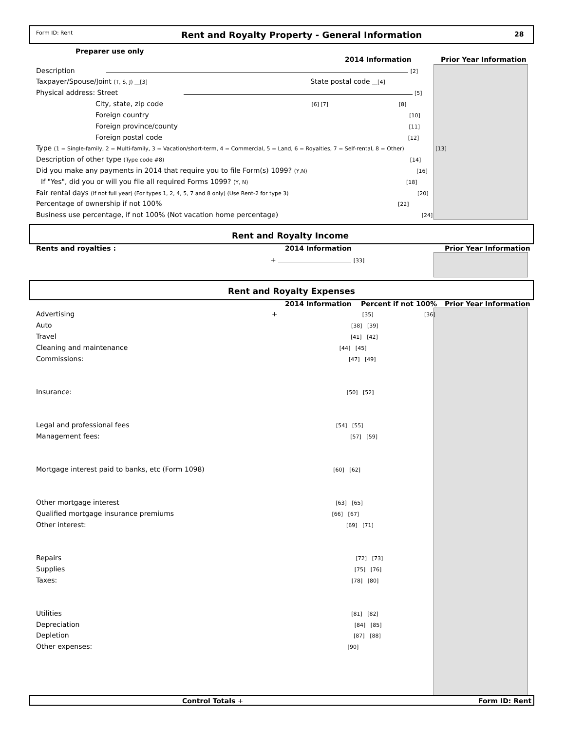Form ID: Rent Rent and Royalty Property - General Information 28
Preparer use only
2014 Information Prior Year Information
Description [2]
Taxpayer/Spouse/Joint (T, S, J) __[3] State postal code __[4]
Physical address: Street [5]
City, state, zip code [6] [7] [8]
Foreign country [10]
Foreign province/county [11]
Foreign postal code [12]
Type (1 = Single-family, 2 = Multi-family, 3 = Vacation/short-term, 4 = Commercial, 5 = Land, 6 = Royalties, 7 = Self-rental, 8 = Other) [13]
Description of other type (Type code #8) [14]
Did you make any payments in 2014 that require you to file Form(s) 1099? (Y,N) [16]
If "Yes", did you or will you file all required Forms 1099? (Y, N) [18]
Fair rental days (If not full year) (For types 1, 2, 4, 5, 7 and 8 only) (Use Rent-2 for type 3) [20]
Percentage of ownership if not 100% [22]
Business use percentage, if not 100% (Not vacation home percentage) [24]
Rent and Royalty Income
Rents and royalties : 2014 Information Prior Year Information
+ [33]
Rent and Royalty Expenses
2014 Information Percent if not 100% Prior Year Information
Advertising + [35] [36]
Auto [38] [39]
Travel [41] [42]
Cleaning and maintenance [44] [45]
Commissions: [47] [49]
Insurance: [50] [52]
Legal and professional fees [54] [55]
Management fees: [57] [59]
Mortgage interest paid to banks, etc (Form 1098) [60] [62]
Other mortgage interest [63] [65]
Qualified mortgage insurance premiums [66] [67]
Other interest: [69] [71]
Repairs [72] [73]
Supplies [75] [76]
Taxes: [78] [80]
Utilities [81] [82]
Depreciation [84] [85]
Depletion [87] [88]
Other expenses: [90]
Control Totals + Form ID: Rent